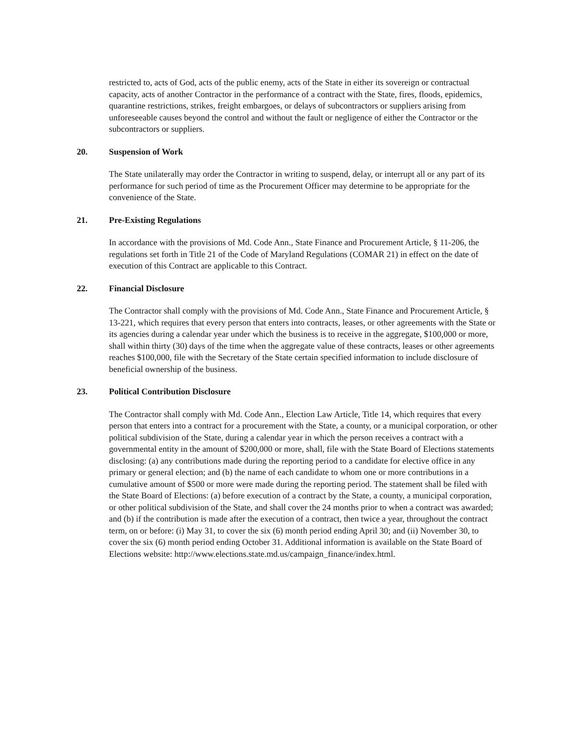restricted to, acts of God, acts of the public enemy, acts of the State in either its sovereign or contractual capacity, acts of another Contractor in the performance of a contract with the State, fires, floods, epidemics, quarantine restrictions, strikes, freight embargoes, or delays of subcontractors or suppliers arising from unforeseeable causes beyond the control and without the fault or negligence of either the Contractor or the subcontractors or suppliers.
20. Suspension of Work
The State unilaterally may order the Contractor in writing to suspend, delay, or interrupt all or any part of its performance for such period of time as the Procurement Officer may determine to be appropriate for the convenience of the State.
21. Pre-Existing Regulations
In accordance with the provisions of Md. Code Ann., State Finance and Procurement Article, § 11-206, the regulations set forth in Title 21 of the Code of Maryland Regulations (COMAR 21) in effect on the date of execution of this Contract are applicable to this Contract.
22. Financial Disclosure
The Contractor shall comply with the provisions of Md. Code Ann., State Finance and Procurement Article, § 13-221, which requires that every person that enters into contracts, leases, or other agreements with the State or its agencies during a calendar year under which the business is to receive in the aggregate, $100,000 or more, shall within thirty (30) days of the time when the aggregate value of these contracts, leases or other agreements reaches $100,000, file with the Secretary of the State certain specified information to include disclosure of beneficial ownership of the business.
23. Political Contribution Disclosure
The Contractor shall comply with Md. Code Ann., Election Law Article, Title 14, which requires that every person that enters into a contract for a procurement with the State, a county, or a municipal corporation, or other political subdivision of the State, during a calendar year in which the person receives a contract with a governmental entity in the amount of $200,000 or more, shall, file with the State Board of Elections statements disclosing: (a) any contributions made during the reporting period to a candidate for elective office in any primary or general election; and (b) the name of each candidate to whom one or more contributions in a cumulative amount of $500 or more were made during the reporting period. The statement shall be filed with the State Board of Elections: (a) before execution of a contract by the State, a county, a municipal corporation, or other political subdivision of the State, and shall cover the 24 months prior to when a contract was awarded; and (b) if the contribution is made after the execution of a contract, then twice a year, throughout the contract term, on or before: (i) May 31, to cover the six (6) month period ending April 30; and (ii) November 30, to cover the six (6) month period ending October 31. Additional information is available on the State Board of Elections website: http://www.elections.state.md.us/campaign_finance/index.html.